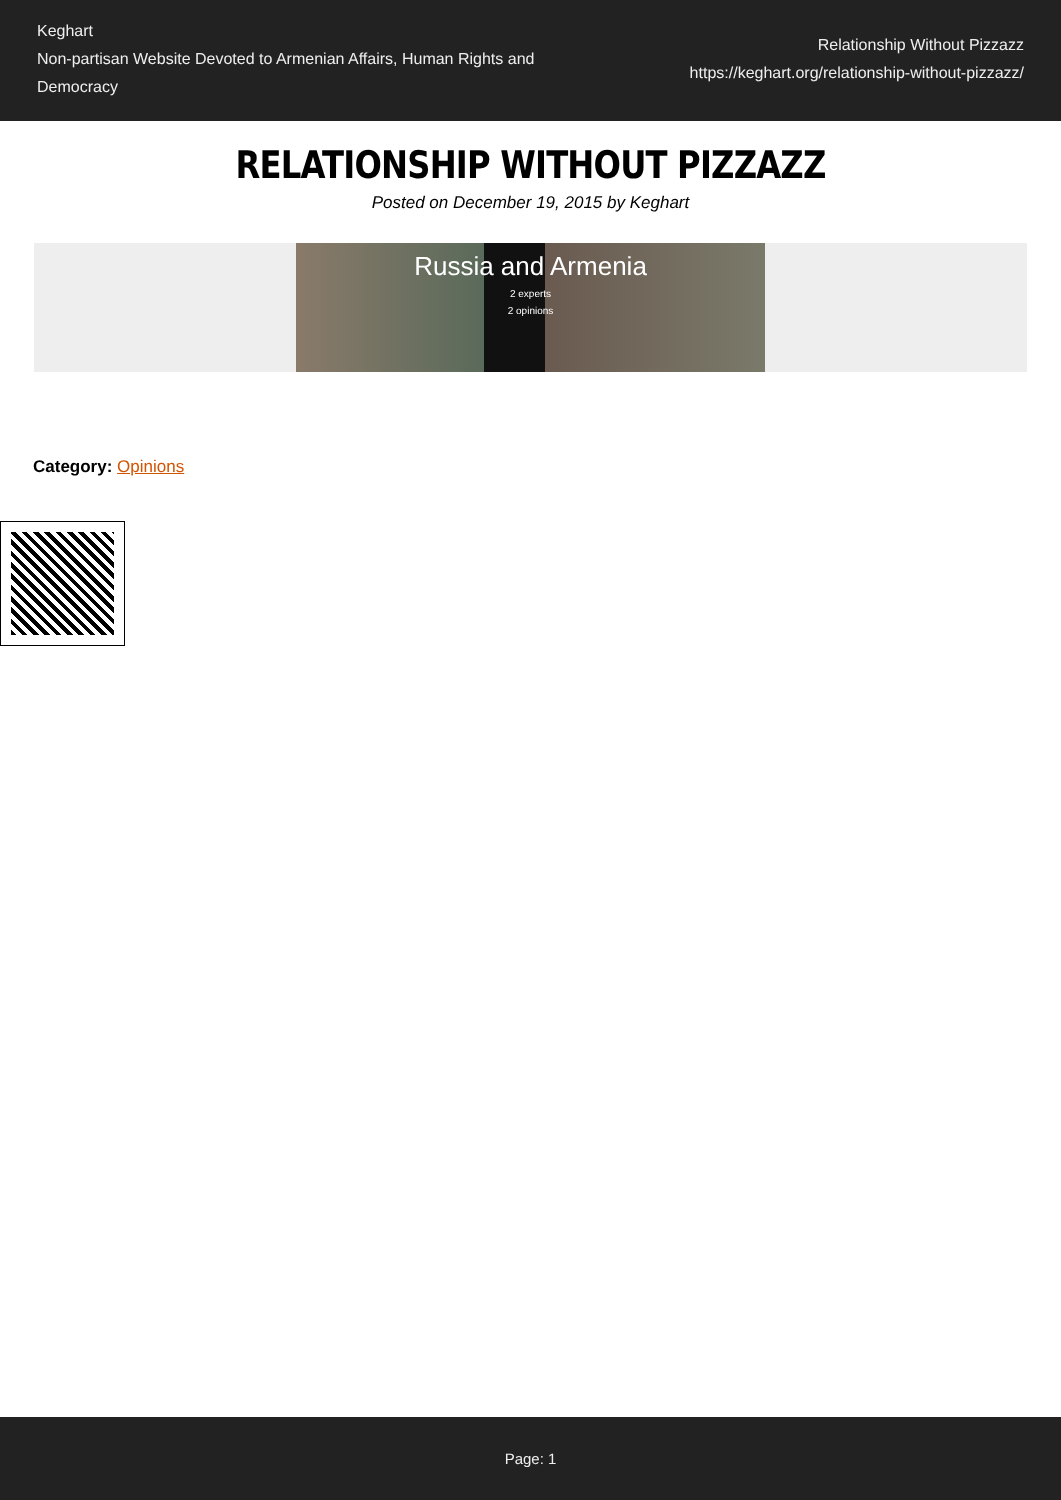Keghart
Non-partisan Website Devoted to Armenian Affairs, Human Rights and Democracy
Relationship Without Pizzazz
https://keghart.org/relationship-without-pizzazz/
RELATIONSHIP WITHOUT PIZZAZZ
Posted on December 19, 2015 by Keghart
Russia and Armenia
2 experts
2 opinions
Category: Opinions
Page: 1